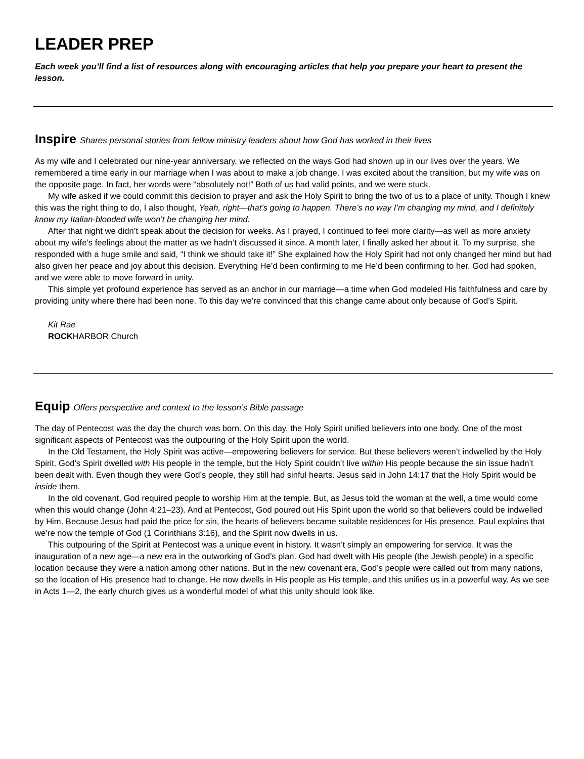LEADER PREP
Each week you’ll find a list of resources along with encouraging articles that help you prepare your heart to present the lesson.
Inspire Shares personal stories from fellow ministry leaders about how God has worked in their lives
As my wife and I celebrated our nine-year anniversary, we reflected on the ways God had shown up in our lives over the years. We remembered a time early in our marriage when I was about to make a job change. I was excited about the transition, but my wife was on the opposite page. In fact, her words were “absolutely not!” Both of us had valid points, and we were stuck.
My wife asked if we could commit this decision to prayer and ask the Holy Spirit to bring the two of us to a place of unity. Though I knew this was the right thing to do, I also thought, Yeah, right—that’s going to happen. There’s no way I’m changing my mind, and I definitely know my Italian-blooded wife won’t be changing her mind.
After that night we didn’t speak about the decision for weeks. As I prayed, I continued to feel more clarity—as well as more anxiety about my wife’s feelings about the matter as we hadn’t discussed it since. A month later, I finally asked her about it. To my surprise, she responded with a huge smile and said, “I think we should take it!” She explained how the Holy Spirit had not only changed her mind but had also given her peace and joy about this decision. Everything He’d been confirming to me He’d been confirming to her. God had spoken, and we were able to move forward in unity.
This simple yet profound experience has served as an anchor in our marriage—a time when God modeled His faithfulness and care by providing unity where there had been none. To this day we’re convinced that this change came about only because of God’s Spirit.
Kit Rae
ROCKHARBOR Church
Equip Offers perspective and context to the lesson’s Bible passage
The day of Pentecost was the day the church was born. On this day, the Holy Spirit unified believers into one body. One of the most significant aspects of Pentecost was the outpouring of the Holy Spirit upon the world.
In the Old Testament, the Holy Spirit was active—empowering believers for service. But these believers weren’t indwelled by the Holy Spirit. God’s Spirit dwelled with His people in the temple, but the Holy Spirit couldn’t live within His people because the sin issue hadn’t been dealt with. Even though they were God’s people, they still had sinful hearts. Jesus said in John 14:17 that the Holy Spirit would be inside them.
In the old covenant, God required people to worship Him at the temple. But, as Jesus told the woman at the well, a time would come when this would change (John 4:21–23). And at Pentecost, God poured out His Spirit upon the world so that believers could be indwelled by Him. Because Jesus had paid the price for sin, the hearts of believers became suitable residences for His presence. Paul explains that we’re now the temple of God (1 Corinthians 3:16), and the Spirit now dwells in us.
This outpouring of the Spirit at Pentecost was a unique event in history. It wasn’t simply an empowering for service. It was the inauguration of a new age—a new era in the outworking of God’s plan. God had dwelt with His people (the Jewish people) in a specific location because they were a nation among other nations. But in the new covenant era, God’s people were called out from many nations, so the location of His presence had to change. He now dwells in His people as His temple, and this unifies us in a powerful way. As we see in Acts 1—2, the early church gives us a wonderful model of what this unity should look like.